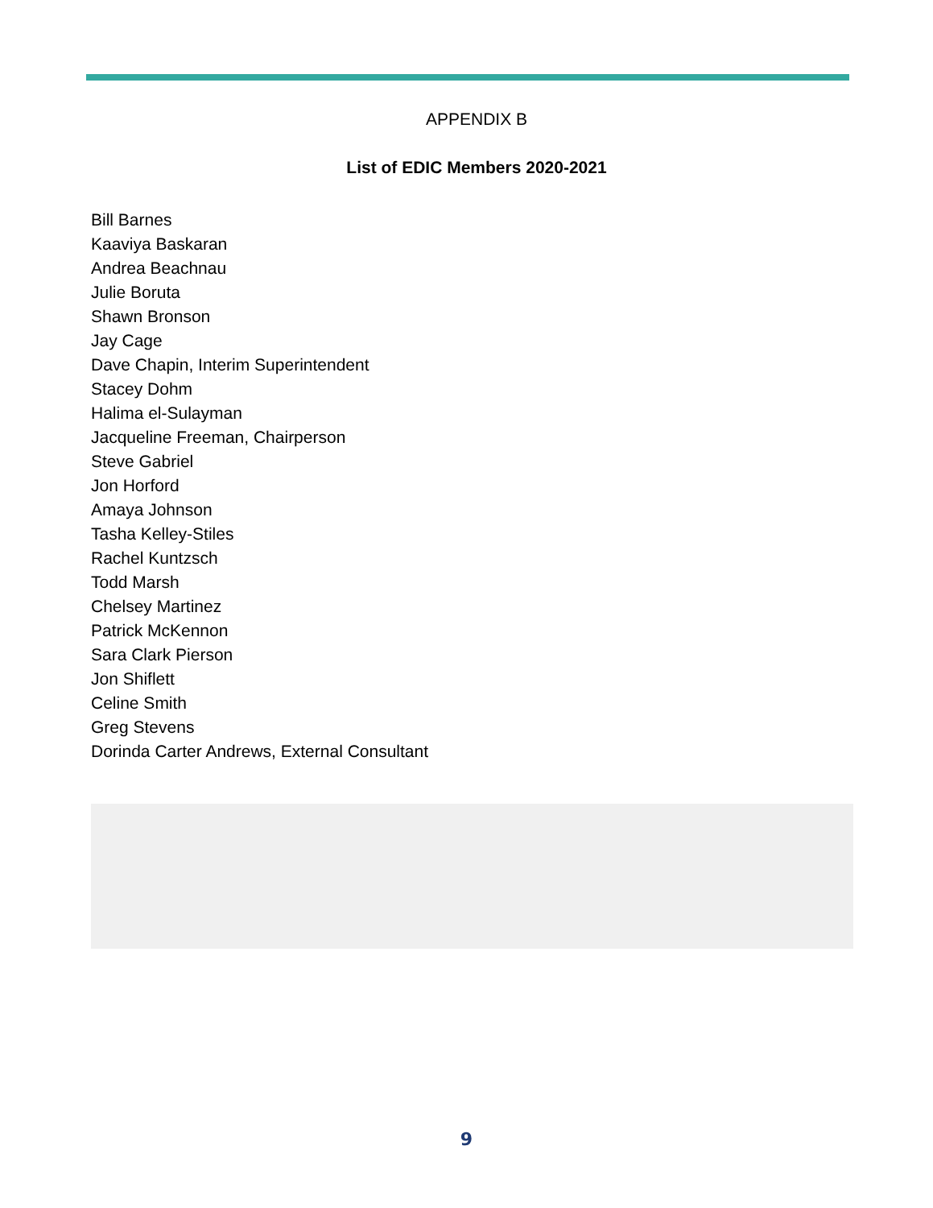APPENDIX B
List of EDIC Members 2020-2021
Bill Barnes
Kaaviya Baskaran
Andrea Beachnau
Julie Boruta
Shawn Bronson
Jay Cage
Dave Chapin, Interim Superintendent
Stacey Dohm
Halima el-Sulayman
Jacqueline Freeman, Chairperson
Steve Gabriel
Jon Horford
Amaya Johnson
Tasha Kelley-Stiles
Rachel Kuntzsch
Todd Marsh
Chelsey Martinez
Patrick McKennon
Sara Clark Pierson
Jon Shiflett
Celine Smith
Greg Stevens
Dorinda Carter Andrews, External Consultant
9